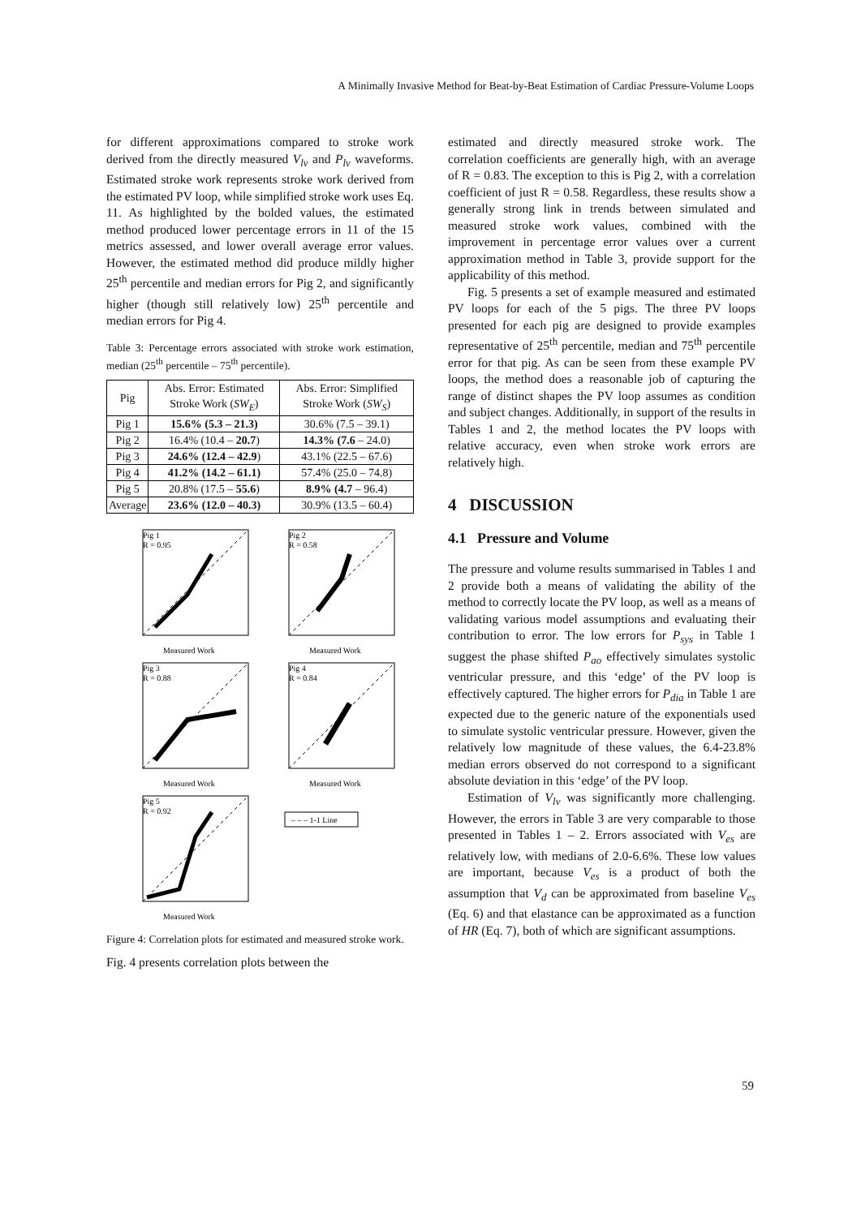A Minimally Invasive Method for Beat-by-Beat Estimation of Cardiac Pressure-Volume Loops
for different approximations compared to stroke work derived from the directly measured V<sub>lv</sub> and P<sub>lv</sub> waveforms. Estimated stroke work represents stroke work derived from the estimated PV loop, while simplified stroke work uses Eq. 11. As highlighted by the bolded values, the estimated method produced lower percentage errors in 11 of the 15 metrics assessed, and lower overall average error values. However, the estimated method did produce mildly higher 25<sup>th</sup> percentile and median errors for Pig 2, and significantly higher (though still relatively low) 25<sup>th</sup> percentile and median errors for Pig 4.
Table 3: Percentage errors associated with stroke work estimation, median (25<sup>th</sup> percentile – 75<sup>th</sup> percentile).
| Pig | Abs. Error: Estimated Stroke Work ( SW<sub>E</sub> ) | Abs. Error: Simplified Stroke Work ( SW<sub>S</sub> ) |
| --- | --- | --- |
| Pig 1 | 15.6% (5.3 – 21.3) | 30.6% (7.5 – 39.1) |
| Pig 2 | 16.4% (10.4 – 20.7 ) | 14.3% (7.6 – 24.0) |
| Pig 3 | 24.6% (12.4 – 42.9 ) | 43.1% (22.5 – 67.6) |
| Pig 4 | 41.2% (14.2 – 61.1) | 57.4% (25.0 – 74.8) |
| Pig 5 | 20.8% (17.5 – 55.6 ) | 8.9% (4.7 – 96.4) |
| Average | 23.6% (12.0 – 40.3) | 30.9% (13.5 – 60.4) |
Pig 1
R = 0.95
Measured Work
Pig 2
R = 0.58
Measured Work
Pig 3
R = 0.88
Measured Work
Pig 4
R = 0.84
Measured Work
Pig 5
R = 0.92
Measured Work
– – – 1-1 Line
Figure 4: Correlation plots for estimated and measured stroke work.
Fig. 4 presents correlation plots between the
estimated and directly measured stroke work. The correlation coefficients are generally high, with an average of R = 0.83. The exception to this is Pig 2, with a correlation coefficient of just R = 0.58. Regardless, these results show a generally strong link in trends between simulated and measured stroke work values, combined with the improvement in percentage error values over a current approximation method in Table 3, provide support for the applicability of this method.
Fig. 5 presents a set of example measured and estimated PV loops for each of the 5 pigs. The three PV loops presented for each pig are designed to provide examples representative of 25<sup>th</sup> percentile, median and 75<sup>th</sup> percentile error for that pig. As can be seen from these example PV loops, the method does a reasonable job of capturing the range of distinct shapes the PV loop assumes as condition and subject changes. Additionally, in support of the results in Tables 1 and 2, the method locates the PV loops with relative accuracy, even when stroke work errors are relatively high.
4 DISCUSSION
4.1 Pressure and Volume
The pressure and volume results summarised in Tables 1 and 2 provide both a means of validating the ability of the method to correctly locate the PV loop, as well as a means of validating various model assumptions and evaluating their contribution to error. The low errors for P<sub>sys</sub> in Table 1 suggest the phase shifted P<sub>ao</sub> effectively simulates systolic ventricular pressure, and this ‘edge’ of the PV loop is effectively captured. The higher errors for P<sub>dia</sub> in Table 1 are expected due to the generic nature of the exponentials used to simulate systolic ventricular pressure. However, given the relatively low magnitude of these values, the 6.4-23.8% median errors observed do not correspond to a significant absolute deviation in this ‘edge’ of the PV loop.
Estimation of V<sub>lv</sub> was significantly more challenging. However, the errors in Table 3 are very comparable to those presented in Tables 1 – 2. Errors associated with V<sub>es</sub> are relatively low, with medians of 2.0-6.6%. These low values are important, because V<sub>es</sub> is a product of both the assumption that V<sub>d</sub> can be approximated from baseline V<sub>es</sub> (Eq. 6) and that elastance can be approximated as a function of HR (Eq. 7), both of which are significant assumptions.
59